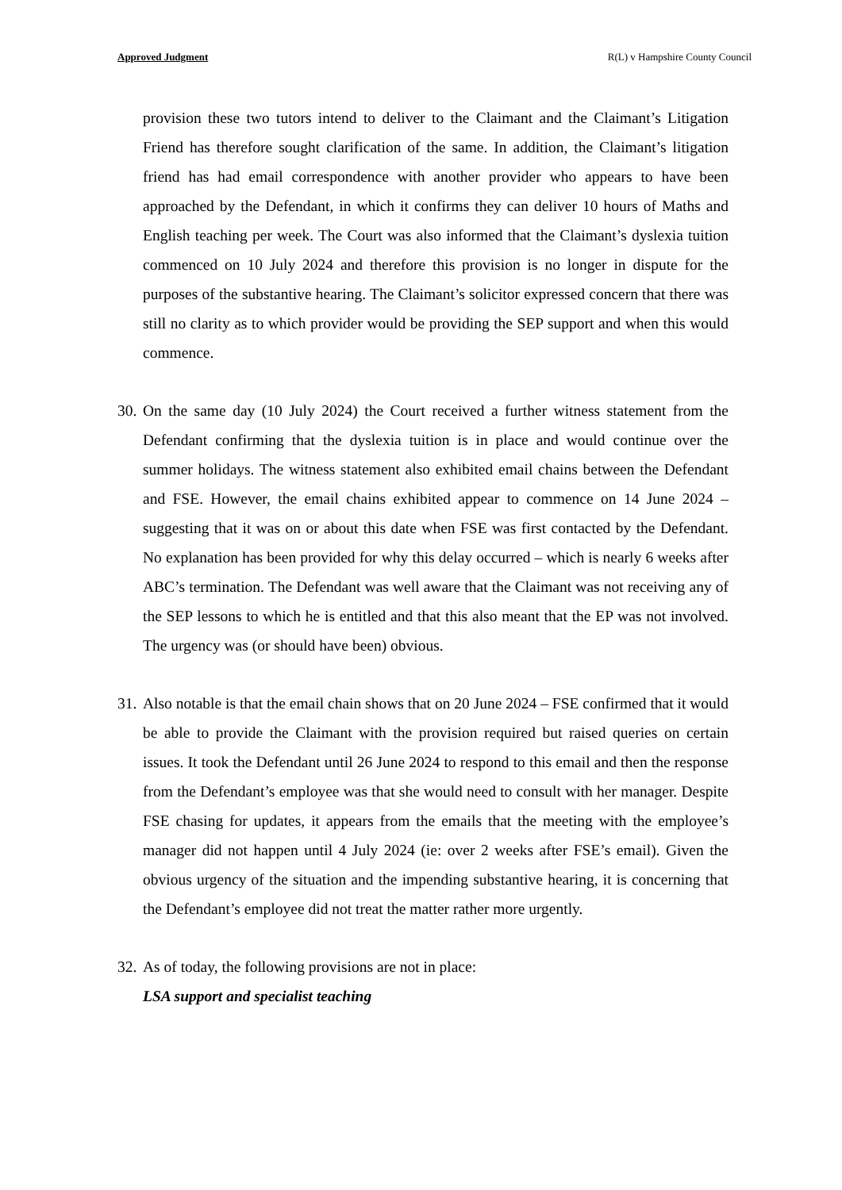Approved Judgment R(L) v Hampshire County Council
provision these two tutors intend to deliver to the Claimant and the Claimant’s Litigation Friend has therefore sought clarification of the same. In addition, the Claimant’s litigation friend has had email correspondence with another provider who appears to have been approached by the Defendant, in which it confirms they can deliver 10 hours of Maths and English teaching per week. The Court was also informed that the Claimant’s dyslexia tuition commenced on 10 July 2024 and therefore this provision is no longer in dispute for the purposes of the substantive hearing. The Claimant’s solicitor expressed concern that there was still no clarity as to which provider would be providing the SEP support and when this would commence.
30.
On the same day (10 July 2024) the Court received a further witness statement from the Defendant confirming that the dyslexia tuition is in place and would continue over the summer holidays. The witness statement also exhibited email chains between the Defendant and FSE. However, the email chains exhibited appear to commence on 14 June 2024 – suggesting that it was on or about this date when FSE was first contacted by the Defendant. No explanation has been provided for why this delay occurred – which is nearly 6 weeks after ABC’s termination. The Defendant was well aware that the Claimant was not receiving any of the SEP lessons to which he is entitled and that this also meant that the EP was not involved. The urgency was (or should have been) obvious.
31.
Also notable is that the email chain shows that on 20 June 2024 – FSE confirmed that it would be able to provide the Claimant with the provision required but raised queries on certain issues. It took the Defendant until 26 June 2024 to respond to this email and then the response from the Defendant’s employee was that she would need to consult with her manager. Despite FSE chasing for updates, it appears from the emails that the meeting with the employee’s manager did not happen until 4 July 2024 (ie: over 2 weeks after FSE’s email). Given the obvious urgency of the situation and the impending substantive hearing, it is concerning that the Defendant’s employee did not treat the matter rather more urgently.
32.
As of today, the following provisions are not in place:
LSA support and specialist teaching